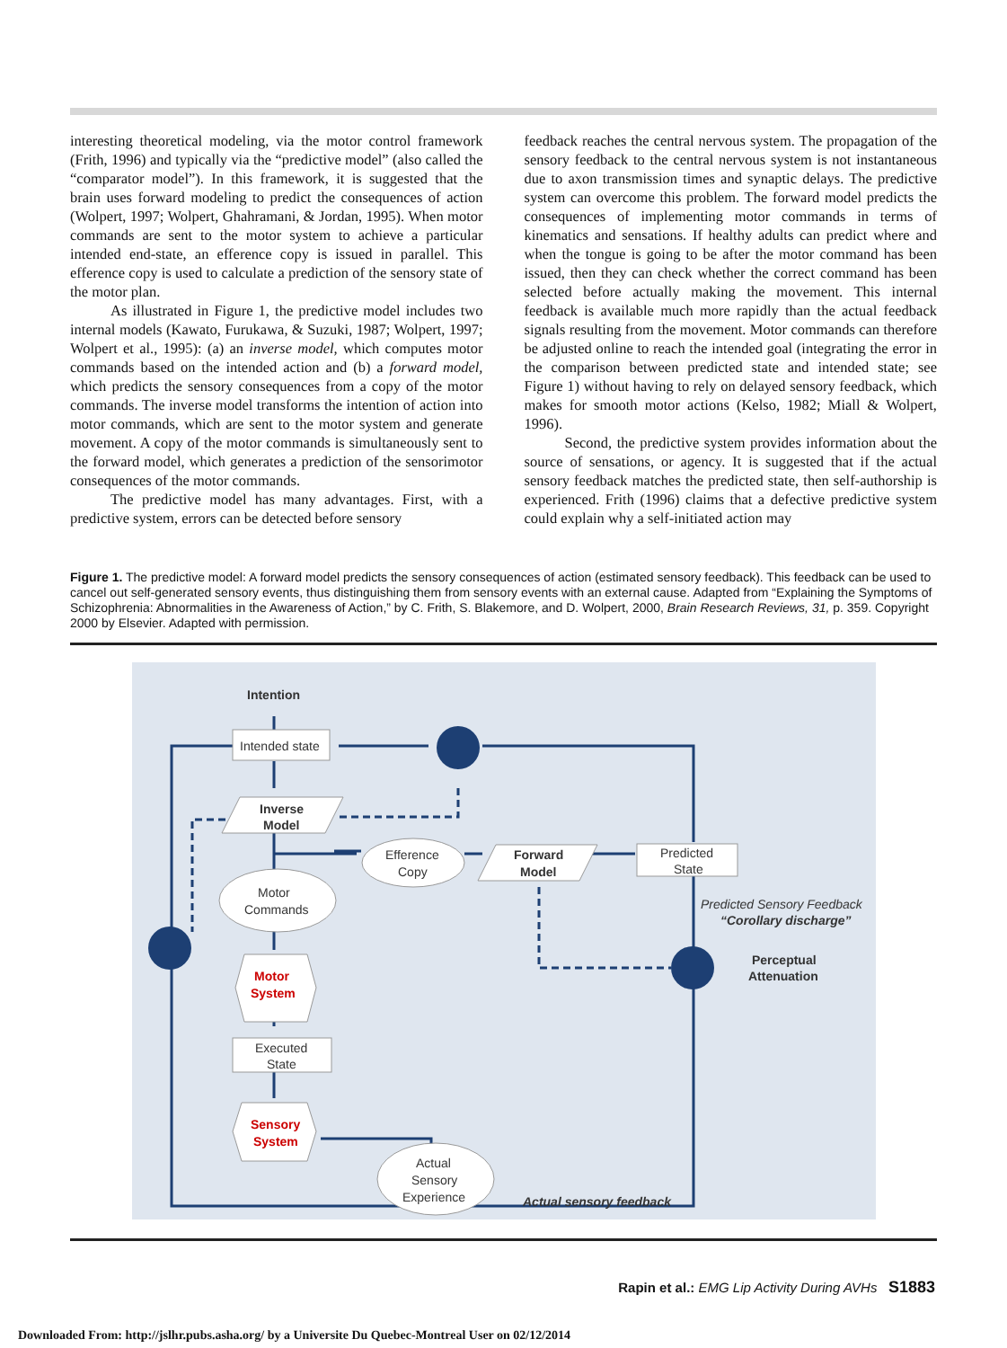interesting theoretical modeling, via the motor control framework (Frith, 1996) and typically via the “predictive model” (also called the “comparator model”). In this framework, it is suggested that the brain uses forward modeling to predict the consequences of action (Wolpert, 1997; Wolpert, Ghahramani, & Jordan, 1995). When motor commands are sent to the motor system to achieve a particular intended end-state, an efference copy is issued in parallel. This efference copy is used to calculate a prediction of the sensory state of the motor plan.
As illustrated in Figure 1, the predictive model includes two internal models (Kawato, Furukawa, & Suzuki, 1987; Wolpert, 1997; Wolpert et al., 1995): (a) an inverse model, which computes motor commands based on the intended action and (b) a forward model, which predicts the sensory consequences from a copy of the motor commands. The inverse model transforms the intention of action into motor commands, which are sent to the motor system and generate movement. A copy of the motor commands is simultaneously sent to the forward model, which generates a prediction of the sensorimotor consequences of the motor commands.
The predictive model has many advantages. First, with a predictive system, errors can be detected before sensory
feedback reaches the central nervous system. The propagation of the sensory feedback to the central nervous system is not instantaneous due to axon transmission times and synaptic delays. The predictive system can overcome this problem. The forward model predicts the consequences of implementing motor commands in terms of kinematics and sensations. If healthy adults can predict where and when the tongue is going to be after the motor command has been issued, then they can check whether the correct command has been selected before actually making the movement. This internal feedback is available much more rapidly than the actual feedback signals resulting from the movement. Motor commands can therefore be adjusted online to reach the intended goal (integrating the error in the comparison between predicted state and intended state; see Figure 1) without having to rely on delayed sensory feedback, which makes for smooth motor actions (Kelso, 1982; Miall & Wolpert, 1996).
Second, the predictive system provides information about the source of sensations, or agency. It is suggested that if the actual sensory feedback matches the predicted state, then self-authorship is experienced. Frith (1996) claims that a defective predictive system could explain why a self-initiated action may
Figure 1. The predictive model: A forward model predicts the sensory consequences of action (estimated sensory feedback). This feedback can be used to cancel out self-generated sensory events, thus distinguishing them from sensory events with an external cause. Adapted from “Explaining the Symptoms of Schizophrenia: Abnormalities in the Awareness of Action,” by C. Frith, S. Blakemore, and D. Wolpert, 2000, Brain Research Reviews, 31, p. 359. Copyright 2000 by Elsevier. Adapted with permission.
Intention
Intended state
Inverse
Model
Efference
Copy
Forward
Model
Predicted
State
Motor
Commands
Motor
System
Executed
State
Sensory
System
Actual
Sensory
Experience
Predicted Sensory Feedback
“Corollary discharge”
Perceptual
Attenuation
Actual sensory feedback
Rapin et al.: EMG Lip Activity During AVHs S1883
Downloaded From: http://jslhr.pubs.asha.org/ by a Universite Du Quebec-Montreal User on 02/12/2014